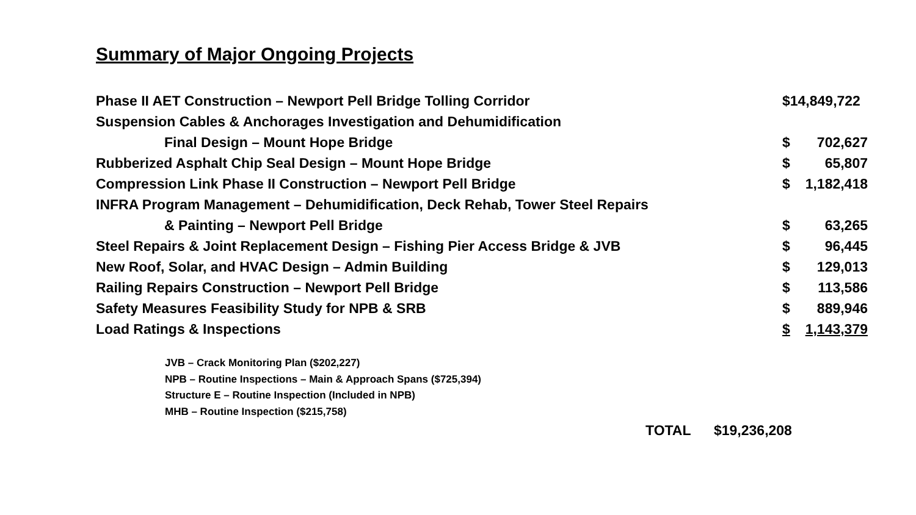Summary of Major Ongoing Projects
| Phase II AET Construction – Newport Pell Bridge Tolling Corridor | $14,849,722 | |
| Suspension Cables & Anchorages Investigation and Dehumidification | | |
| Final Design – Mount Hope Bridge | $ | 702,627 |
| Rubberized Asphalt Chip Seal Design – Mount Hope Bridge | $ | 65,807 |
| Compression Link Phase II Construction – Newport Pell Bridge | $ | 1,182,418 |
| INFRA Program Management – Dehumidification, Deck Rehab, Tower Steel Repairs | | |
| & Painting – Newport Pell Bridge | $ | 63,265 |
| Steel Repairs & Joint Replacement Design – Fishing Pier Access Bridge & JVB | $ | 96,445 |
| New Roof, Solar, and HVAC Design – Admin Building | $ | 129,013 |
| Railing Repairs Construction – Newport Pell Bridge | $ | 113,586 |
| Safety Measures Feasibility Study for NPB & SRB | $ | 889,946 |
| Load Ratings & Inspections | $ | 1,143,379 |
JVB – Crack Monitoring Plan ($202,227)
NPB – Routine Inspections – Main & Approach Spans ($725,394)
Structure E – Routine Inspection (Included in NPB)
MHB – Routine Inspection ($215,758)
TOTAL $19,236,208